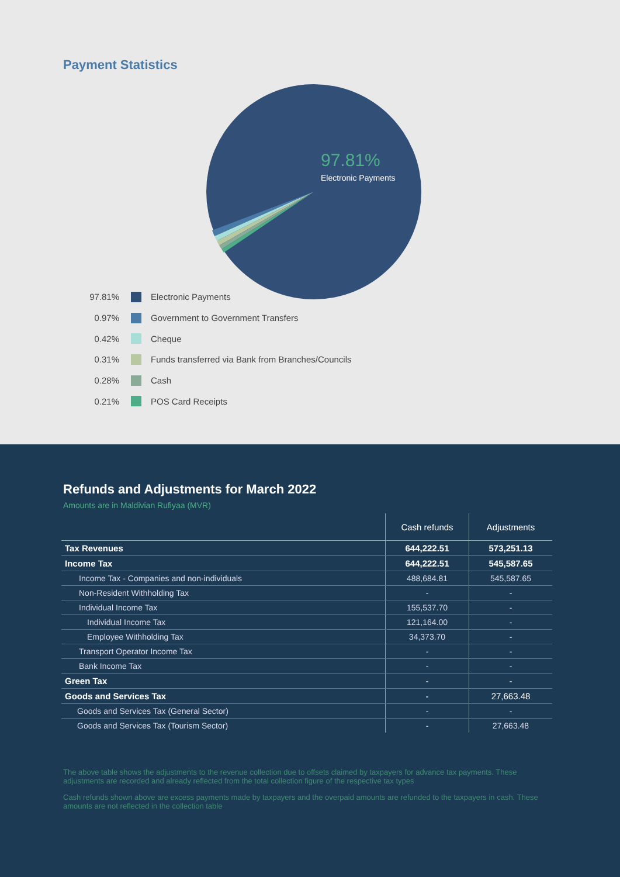Payment Statistics
97.81%
Electronic Payments
97.81% Electronic Payments
0.97% Government to Government Transfers
0.42% Cheque
0.31% Funds transferred via Bank from Branches/Councils
0.28% Cash
0.21% POS Card Receipts
Refunds and Adjustments for March 2022
Amounts are in Maldivian Rufiyaa (MVR)
| | Cash refunds | Adjustments |
| --- | --- | --- |
| Tax Revenues | 644,222.51 | 573,251.13 |
| Income Tax | 644,222.51 | 545,587.65 |
| Income Tax - Companies and non-individuals | 488,684.81 | 545,587.65 |
| Non-Resident Withholding Tax | - | - |
| Individual Income Tax | 155,537.70 | - |
| Individual Income Tax | 121,164.00 | - |
| Employee Withholding Tax | 34,373.70 | - |
| Transport Operator Income Tax | - | - |
| Bank Income Tax | - | - |
| Green Tax | - | - |
| Goods and Services Tax | - | 27,663.48 |
| Goods and Services Tax (General Sector) | - | - |
| Goods and Services Tax (Tourism Sector) | - | 27,663.48 |
The above table shows the adjustments to the revenue collection due to offsets claimed by taxpayers for advance tax payments. These adjustments are recorded and already reflected from the total collection figure of the respective tax types
Cash refunds shown above are excess payments made by taxpayers and the overpaid amounts are refunded to the taxpayers in cash. These amounts are not reflected in the collection table